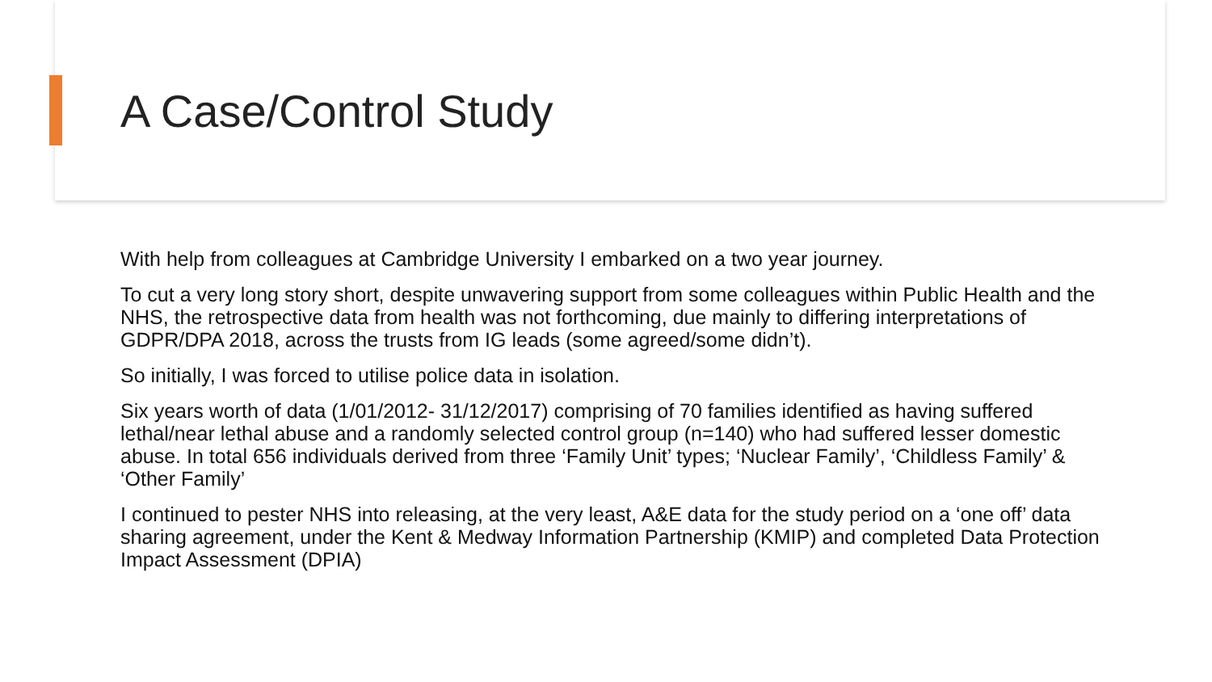A Case/Control Study
With help from colleagues at Cambridge University I embarked on a two year journey.
To cut a very long story short, despite unwavering support from some colleagues within Public Health and the NHS, the retrospective data from health was not forthcoming, due mainly to differing interpretations of GDPR/DPA 2018, across the trusts from IG leads (some agreed/some didn’t).
So initially, I was forced to utilise police data in isolation.
Six years worth of data (1/01/2012- 31/12/2017) comprising of 70 families identified as having suffered lethal/near lethal abuse and a randomly selected control group (n=140) who had suffered lesser domestic abuse. In total 656 individuals derived from three ‘Family Unit’ types; ‘Nuclear Family’, ‘Childless Family’ & ‘Other Family’
I continued to pester NHS into releasing, at the very least, A&E data for the study period on a ‘one off’ data sharing agreement, under the Kent & Medway Information Partnership (KMIP) and completed Data Protection Impact Assessment (DPIA)